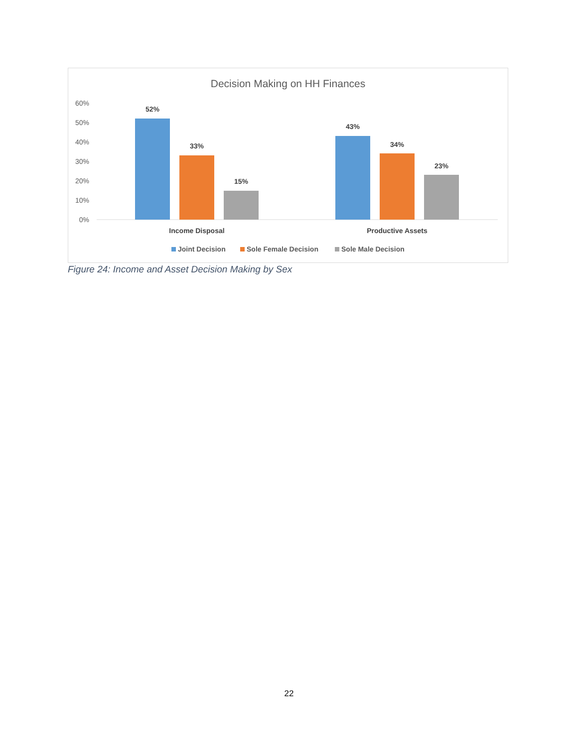Decision Making on HH Finances
60%
50%
40%
30%
20%
10%
0%
52%
33%
15%
43%
34%
23%
Income Disposal
Productive Assets
Joint Decision
Sole Female Decision
Sole Male Decision
Figure 24: Income and Asset Decision Making by Sex
22